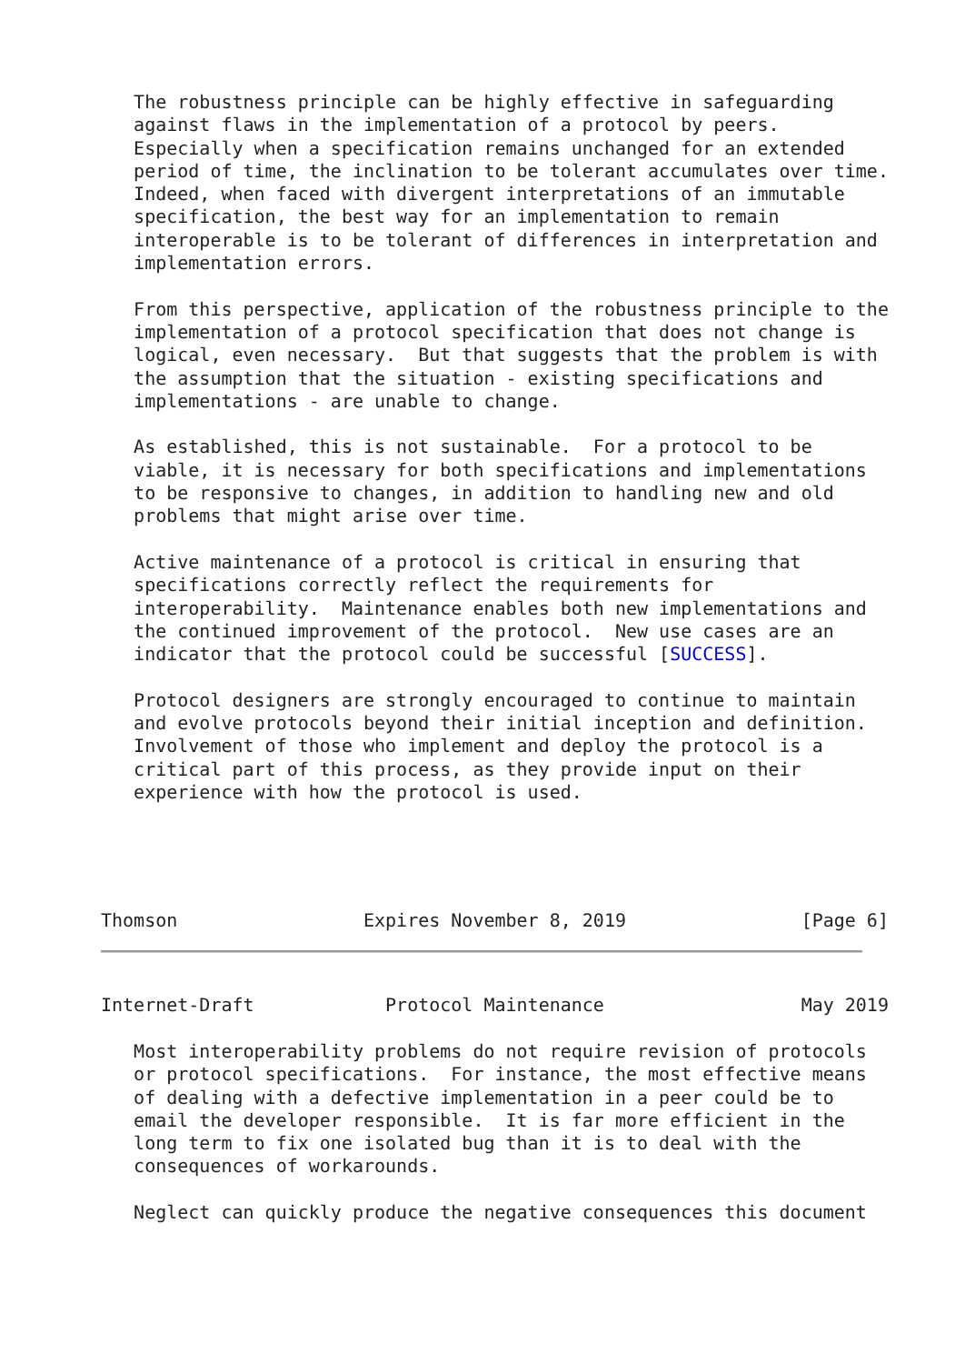The robustness principle can be highly effective in safeguarding
   against flaws in the implementation of a protocol by peers.
   Especially when a specification remains unchanged for an extended
   period of time, the inclination to be tolerant accumulates over time.
   Indeed, when faced with divergent interpretations of an immutable
   specification, the best way for an implementation to remain
   interoperable is to be tolerant of differences in interpretation and
   implementation errors.

   From this perspective, application of the robustness principle to the
   implementation of a protocol specification that does not change is
   logical, even necessary.  But that suggests that the problem is with
   the assumption that the situation - existing specifications and
   implementations - are unable to change.

   As established, this is not sustainable.  For a protocol to be
   viable, it is necessary for both specifications and implementations
   to be responsive to changes, in addition to handling new and old
   problems that might arise over time.

   Active maintenance of a protocol is critical in ensuring that
   specifications correctly reflect the requirements for
   interoperability.  Maintenance enables both new implementations and
   the continued improvement of the protocol.  New use cases are an
   indicator that the protocol could be successful [SUCCESS].

   Protocol designers are strongly encouraged to continue to maintain
   and evolve protocols beyond their initial inception and definition.
   Involvement of those who implement and deploy the protocol is a
   critical part of this process, as they provide input on their
   experience with how the protocol is used.
Thomson                 Expires November 8, 2019                [Page 6]
Internet-Draft            Protocol Maintenance                  May 2019

   Most interoperability problems do not require revision of protocols
   or protocol specifications.  For instance, the most effective means
   of dealing with a defective implementation in a peer could be to
   email the developer responsible.  It is far more efficient in the
   long term to fix one isolated bug than it is to deal with the
   consequences of workarounds.

   Neglect can quickly produce the negative consequences this document